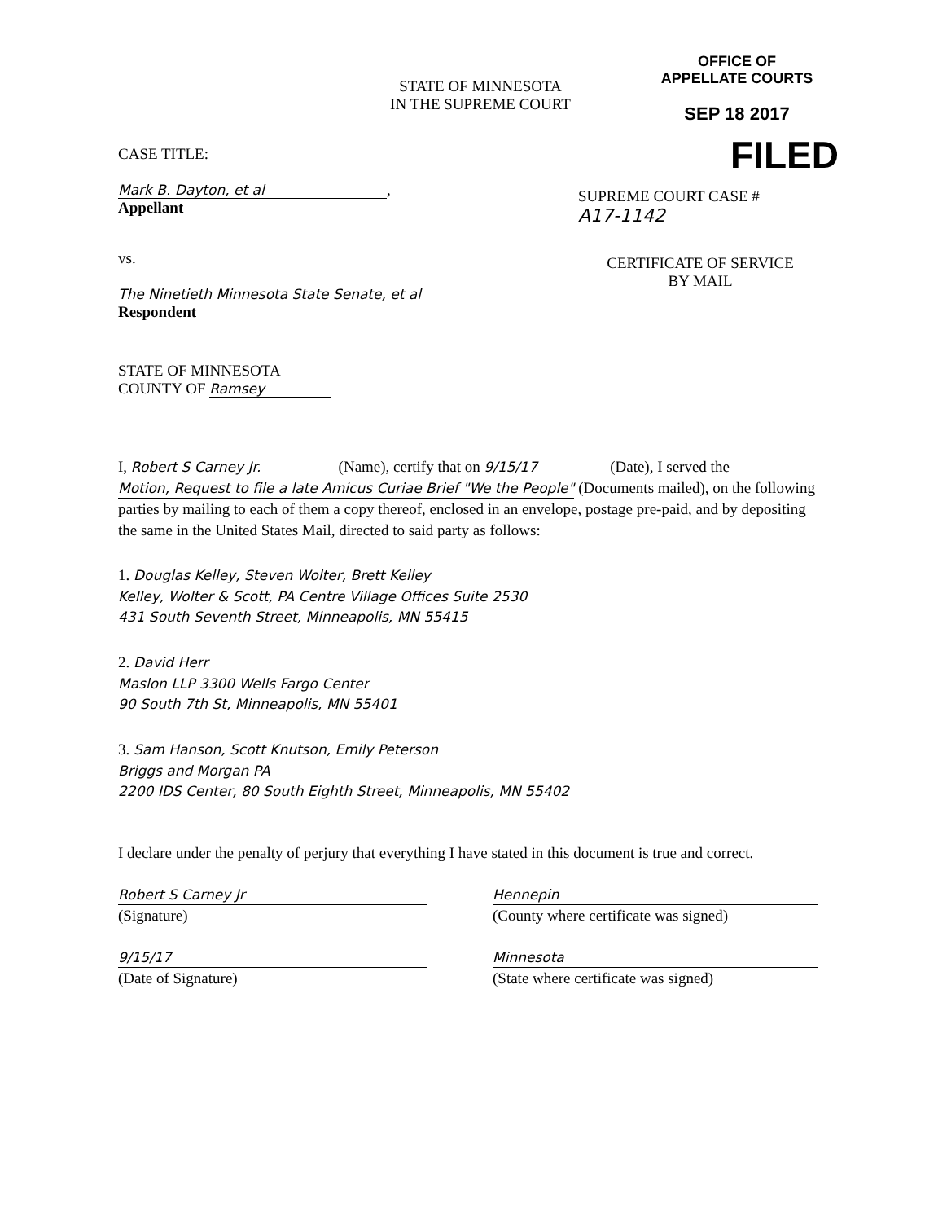STATE OF MINNESOTA
IN THE SUPREME COURT
OFFICE OF
APPELLATE COURTS
SEP 18 2017
FILED
CASE TITLE:
Mark B. Dayton, et al,
Appellant
vs.
The Ninetieth Minnesota State Senate, et al
Respondent
STATE OF MINNESOTA
COUNTY OF Ramsey
SUPREME COURT CASE #
A17-1142
CERTIFICATE OF SERVICE
BY MAIL
I, Robert S Carney Jr. (Name), certify that on 9/15/17 (Date), I served the Motion, Request to file a late Amicus Curiae Brief "We the People" (Documents mailed), on the following parties by mailing to each of them a copy thereof, enclosed in an envelope, postage pre-paid, and by depositing the same in the United States Mail, directed to said party as follows:
1. Douglas Kelley, Steven Wolter, Brett Kelley
Kelley, Wolter & Scott, PA Centre Village Offices Suite 2530
431 South Seventh Street, Minneapolis, MN 55415
2. David Herr
Maslon LLP 3300 Wells Fargo Center
90 South 7th St, Minneapolis, MN 55401
3. Sam Hanson, Scott Knutson, Emily Peterson
Briggs and Morgan PA
2200 IDS Center, 80 South Eighth Street, Minneapolis, MN 55402
I declare under the penalty of perjury that everything I have stated in this document is true and correct.
Robert S Carney Jr
(Signature)
9/15/17
(Date of Signature)
Hennepin
(County where certificate was signed)
Minnesota
(State where certificate was signed)